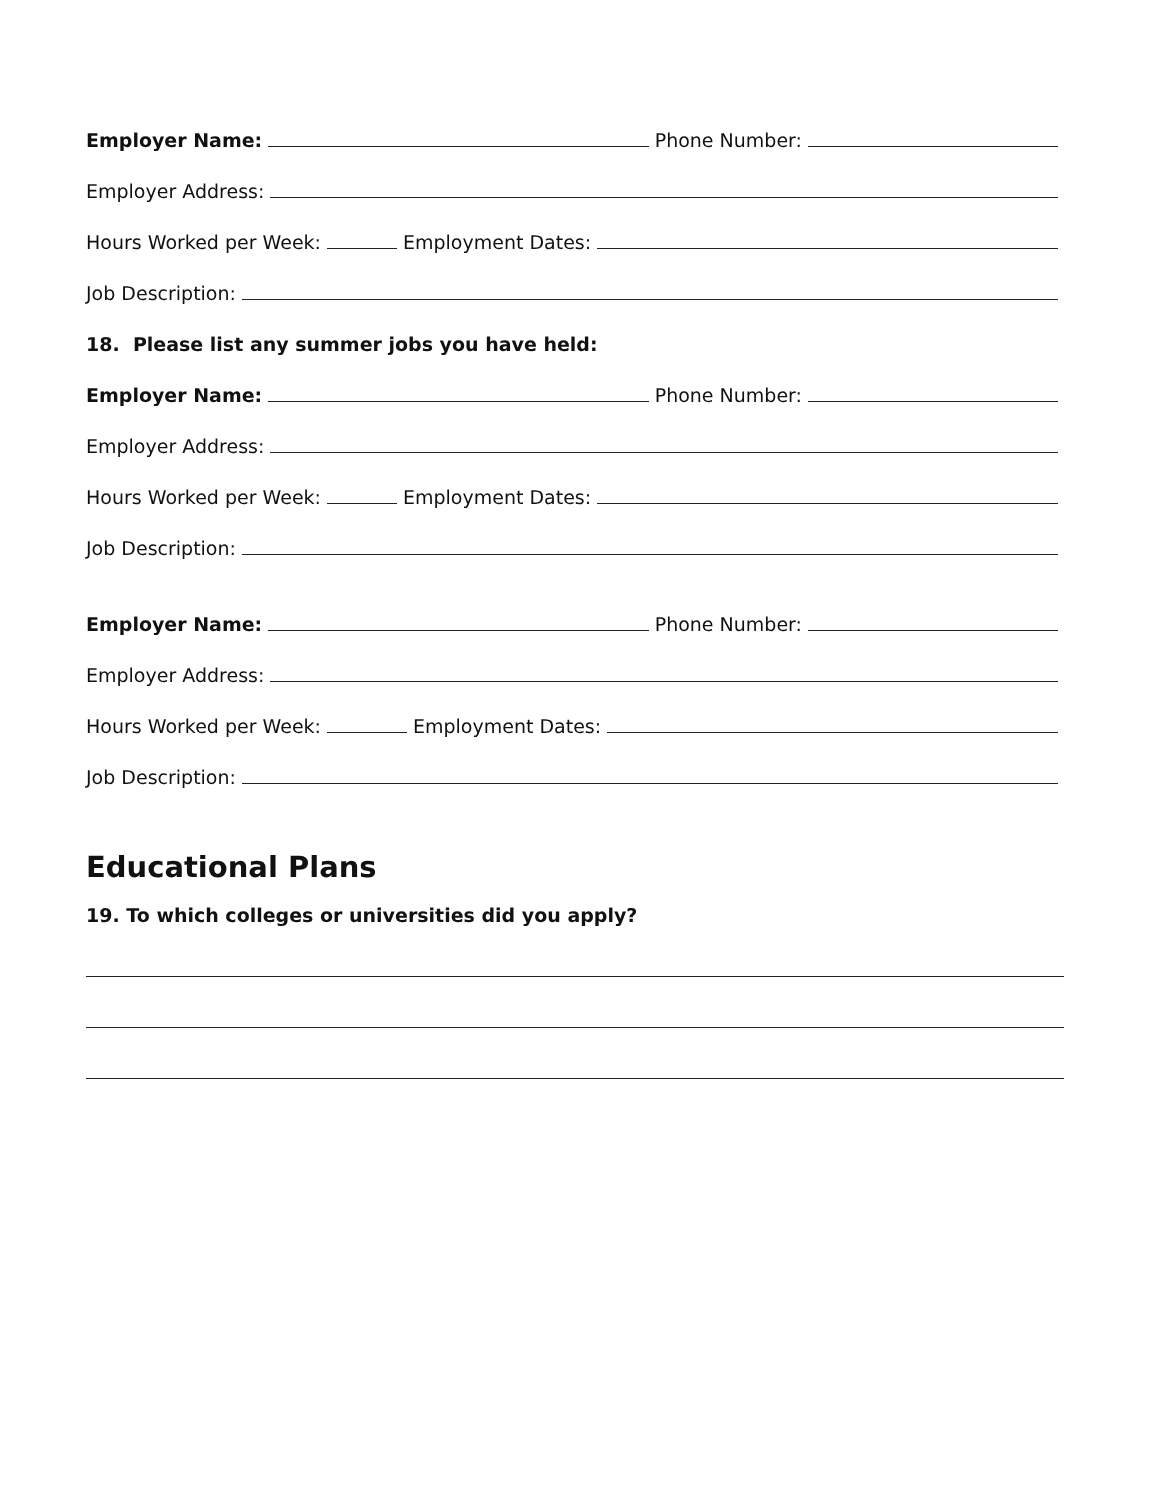Employer Name: Phone Number:
Employer Address:
Hours Worked per Week: Employment Dates:
Job Description:
18. Please list any summer jobs you have held:
Employer Name: Phone Number:
Employer Address:
Hours Worked per Week: Employment Dates:
Job Description:
Employer Name: Phone Number:
Employer Address:
Hours Worked per Week: Employment Dates:
Job Description:
Educational Plans
19. To which colleges or universities did you apply?